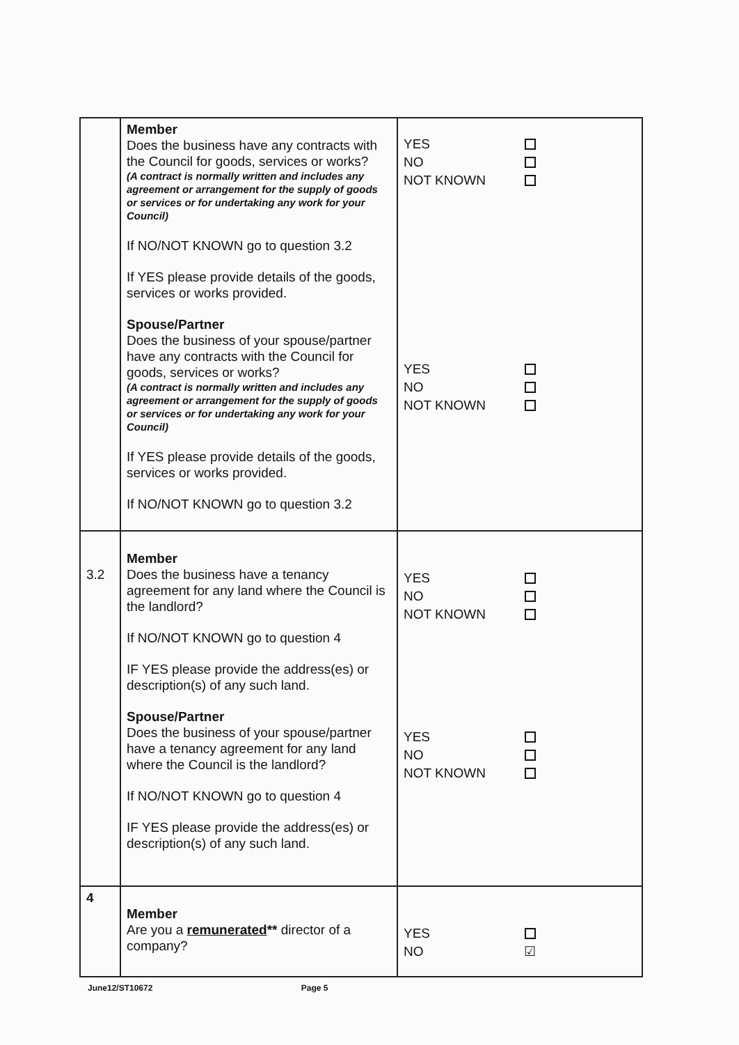| | Member Does the business have any contracts with the Council for goods, services or works? (A contract is normally written and includes any agreement or arrangement for the supply of goods or services or for undertaking any work for your Council) If NO/NOT KNOWN go to question 3.2 If YES please provide details of the goods, services or works provided. Spouse/Partner Does the business of your spouse/partner have any contracts with the Council for goods, services or works? (A contract is normally written and includes any agreement or arrangement for the supply of goods or services or for undertaking any work for your Council) If YES please provide details of the goods, services or works provided. If NO/NOT KNOWN go to question 3.2 | YES NO NOT KNOWN YES NO NOT KNOWN |
| 3.2 | Member Does the business have a tenancy agreement for any land where the Council is the landlord? If NO/NOT KNOWN go to question 4 IF YES please provide the address(es) or description(s) of any such land. Spouse/Partner Does the business of your spouse/partner have a tenancy agreement for any land where the Council is the landlord? If NO/NOT KNOWN go to question 4 IF YES please provide the address(es) or description(s) of any such land. | YES NO NOT KNOWN YES NO NOT KNOWN |
| 4 | Member Are you a remunerated ** director of a company? | YES NO ☑ |
June12/ST10672 Page 5